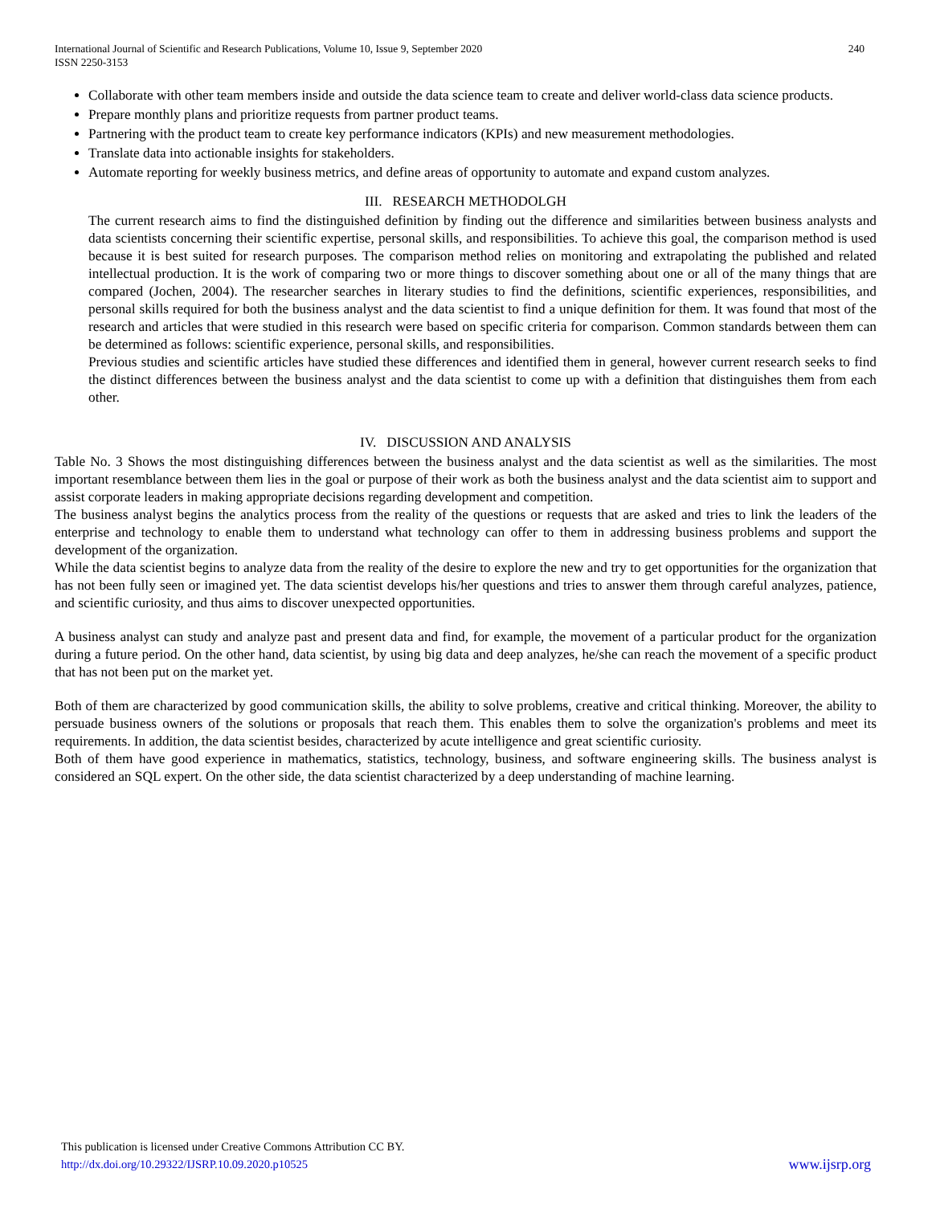240 International Journal of Scientific and Research Publications, Volume 10, Issue 9, September 2020
ISSN 2250-3153
Collaborate with other team members inside and outside the data science team to create and deliver world-class data science products.
Prepare monthly plans and prioritize requests from partner product teams.
Partnering with the product team to create key performance indicators (KPIs) and new measurement methodologies.
Translate data into actionable insights for stakeholders.
Automate reporting for weekly business metrics, and define areas of opportunity to automate and expand custom analyzes.
III. RESEARCH METHODOLGH
The current research aims to find the distinguished definition by finding out the difference and similarities between business analysts and data scientists concerning their scientific expertise, personal skills, and responsibilities. To achieve this goal, the comparison method is used because it is best suited for research purposes. The comparison method relies on monitoring and extrapolating the published and related intellectual production. It is the work of comparing two or more things to discover something about one or all of the many things that are compared (Jochen, 2004). The researcher searches in literary studies to find the definitions, scientific experiences, responsibilities, and personal skills required for both the business analyst and the data scientist to find a unique definition for them. It was found that most of the research and articles that were studied in this research were based on specific criteria for comparison. Common standards between them can be determined as follows: scientific experience, personal skills, and responsibilities.
Previous studies and scientific articles have studied these differences and identified them in general, however current research seeks to find the distinct differences between the business analyst and the data scientist to come up with a definition that distinguishes them from each other.
IV. DISCUSSION AND ANALYSIS
Table No. 3 Shows the most distinguishing differences between the business analyst and the data scientist as well as the similarities. The most important resemblance between them lies in the goal or purpose of their work as both the business analyst and the data scientist aim to support and assist corporate leaders in making appropriate decisions regarding development and competition.
The business analyst begins the analytics process from the reality of the questions or requests that are asked and tries to link the leaders of the enterprise and technology to enable them to understand what technology can offer to them in addressing business problems and support the development of the organization.
While the data scientist begins to analyze data from the reality of the desire to explore the new and try to get opportunities for the organization that has not been fully seen or imagined yet. The data scientist develops his/her questions and tries to answer them through careful analyzes, patience, and scientific curiosity, and thus aims to discover unexpected opportunities.
A business analyst can study and analyze past and present data and find, for example, the movement of a particular product for the organization during a future period. On the other hand, data scientist, by using big data and deep analyzes, he/she can reach the movement of a specific product that has not been put on the market yet.
Both of them are characterized by good communication skills, the ability to solve problems, creative and critical thinking. Moreover, the ability to persuade business owners of the solutions or proposals that reach them. This enables them to solve the organization's problems and meet its requirements. In addition, the data scientist besides, characterized by acute intelligence and great scientific curiosity.
Both of them have good experience in mathematics, statistics, technology, business, and software engineering skills. The business analyst is considered an SQL expert. On the other side, the data scientist characterized by a deep understanding of machine learning.
This publication is licensed under Creative Commons Attribution CC BY.
www.ijsrp.org http://dx.doi.org/10.29322/IJSRP.10.09.2020.p10525